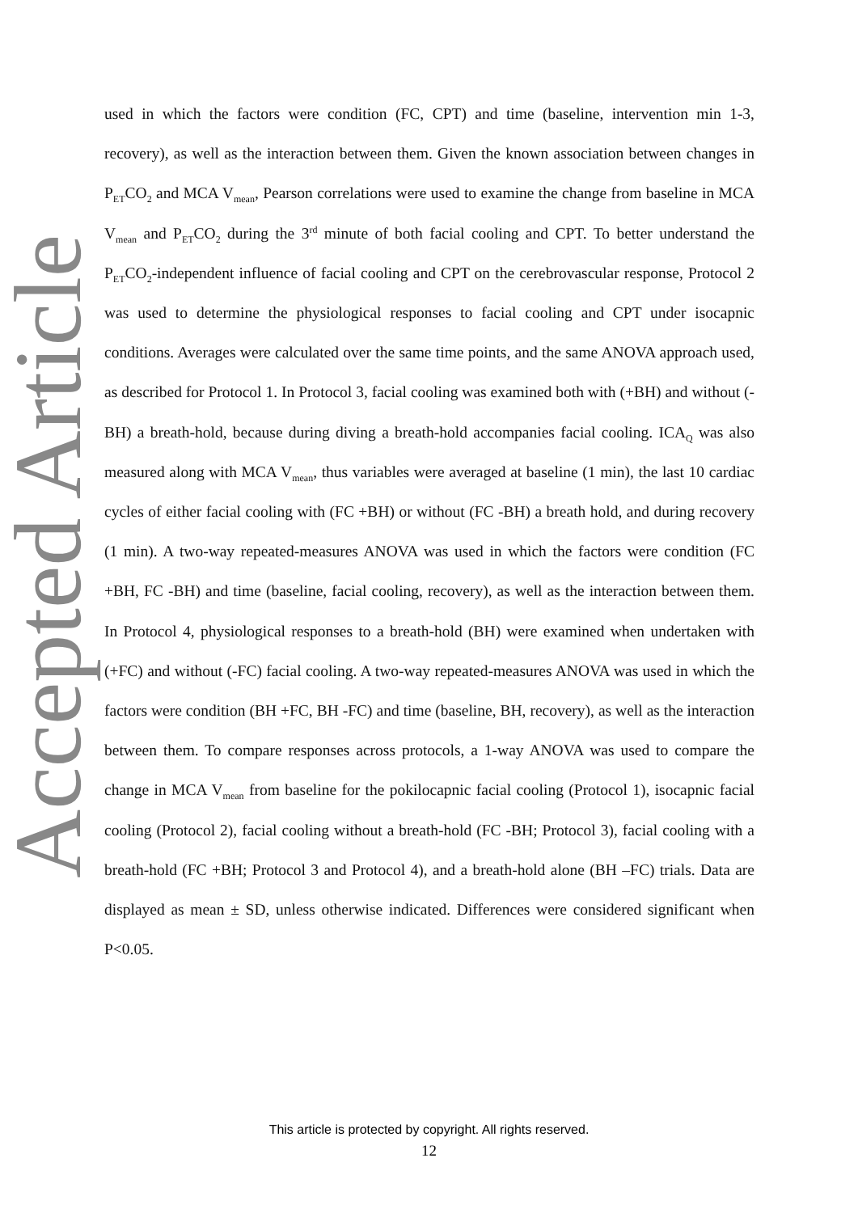Accepted Article
used in which the factors were condition (FC, CPT) and time (baseline, intervention min 1-3, recovery), as well as the interaction between them. Given the known association between changes in P<sub>ET</sub>CO<sub>2</sub> and MCA V<sub>mean</sub>, Pearson correlations were used to examine the change from baseline in MCA V<sub>mean</sub> and P<sub>ET</sub>CO<sub>2</sub> during the 3<sup>rd</sup> minute of both facial cooling and CPT. To better understand the P<sub>ET</sub>CO<sub>2</sub>-independent influence of facial cooling and CPT on the cerebrovascular response, Protocol 2 was used to determine the physiological responses to facial cooling and CPT under isocapnic conditions. Averages were calculated over the same time points, and the same ANOVA approach used, as described for Protocol 1. In Protocol 3, facial cooling was examined both with (+BH) and without (-BH) a breath-hold, because during diving a breath-hold accompanies facial cooling. ICA<sub>Q</sub> was also measured along with MCA V<sub>mean</sub>, thus variables were averaged at baseline (1 min), the last 10 cardiac cycles of either facial cooling with (FC +BH) or without (FC -BH) a breath hold, and during recovery (1 min). A two-way repeated-measures ANOVA was used in which the factors were condition (FC +BH, FC -BH) and time (baseline, facial cooling, recovery), as well as the interaction between them. In Protocol 4, physiological responses to a breath-hold (BH) were examined when undertaken with (+FC) and without (-FC) facial cooling. A two-way repeated-measures ANOVA was used in which the factors were condition (BH +FC, BH -FC) and time (baseline, BH, recovery), as well as the interaction between them. To compare responses across protocols, a 1-way ANOVA was used to compare the change in MCA V<sub>mean</sub> from baseline for the pokilocapnic facial cooling (Protocol 1), isocapnic facial cooling (Protocol 2), facial cooling without a breath-hold (FC -BH; Protocol 3), facial cooling with a breath-hold (FC +BH; Protocol 3 and Protocol 4), and a breath-hold alone (BH –FC) trials. Data are displayed as mean ± SD, unless otherwise indicated. Differences were considered significant when P<0.05.
This article is protected by copyright. All rights reserved.
12